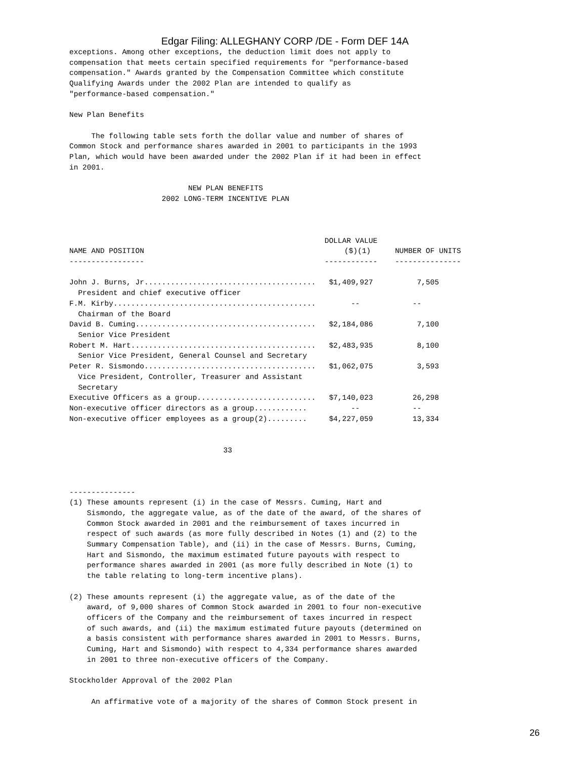Edgar Filing: ALLEGHANY CORP /DE - Form DEF 14A
exceptions. Among other exceptions, the deduction limit does not apply to
compensation that meets certain specified requirements for "performance-based
compensation." Awards granted by the Compensation Committee which constitute
Qualifying Awards under the 2002 Plan are intended to qualify as
"performance-based compensation."

New Plan Benefits

     The following table sets forth the dollar value and number of shares of
Common Stock and performance shares awarded in 2001 to participants in the 1993
Plan, which would have been awarded under the 2002 Plan if it had been in effect
in 2001.

                           NEW PLAN BENEFITS
                     2002 LONG-TERM INCENTIVE PLAN
| NAME AND POSITION ----------------- | DOLLAR VALUE ($)(1) ------------ | NUMBER OF UNITS --------------- |
| --- | --- | --- |
| John J. Burns, Jr....................................... | $1,409,927 | 7,505 |
| President and chief executive officer | | |
| F.M. Kirby.............................................. | -- | -- |
| Chairman of the Board | | |
| David B. Cuming......................................... | $2,184,086 | 7,100 |
| Senior Vice President | | |
| Robert M. Hart.......................................... | $2,483,935 | 8,100 |
| Senior Vice President, General Counsel and Secretary | | |
| Peter R. Sismondo....................................... | $1,062,075 | 3,593 |
| Vice President, Controller, Treasurer and Assistant Secretary | | |
| Executive Officers as a group........................... | $7,140,023 | 26,298 |
| Non-executive officer directors as a group............ | -- | -- |
| Non-executive officer employees as a group(2)......... | $4,227,059 | 13,334 |
                                   33



---------------
(1) These amounts represent (i) in the case of Messrs. Cuming, Hart and
    Sismondo, the aggregate value, as of the date of the award, of the shares of
    Common Stock awarded in 2001 and the reimbursement of taxes incurred in
    respect of such awards (as more fully described in Notes (1) and (2) to the
    Summary Compensation Table), and (ii) in the case of Messrs. Burns, Cuming,
    Hart and Sismondo, the maximum estimated future payouts with respect to
    performance shares awarded in 2001 (as more fully described in Note (1) to
    the table relating to long-term incentive plans).

(2) These amounts represent (i) the aggregate value, as of the date of the
    award, of 9,000 shares of Common Stock awarded in 2001 to four non-executive
    officers of the Company and the reimbursement of taxes incurred in respect
    of such awards, and (ii) the maximum estimated future payouts (determined on
    a basis consistent with performance shares awarded in 2001 to Messrs. Burns,
    Cuming, Hart and Sismondo) with respect to 4,334 performance shares awarded
    in 2001 to three non-executive officers of the Company.

Stockholder Approval of the 2002 Plan

     An affirmative vote of a majority of the shares of Common Stock present in
26